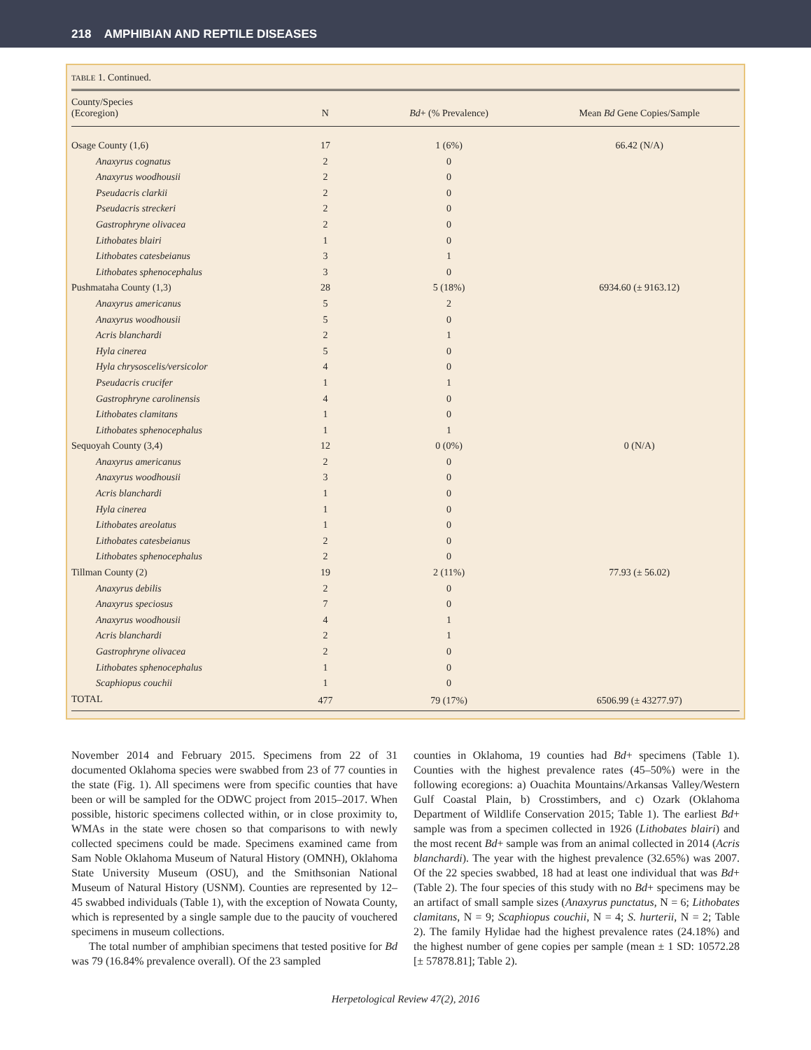218 AMPHIBIAN AND REPTILE DISEASES
TABLE 1. Continued.
| County/Species (Ecoregion) | N | Bd + (% Prevalence) | Mean Bd Gene Copies/Sample |
| --- | --- | --- | --- |
| Osage County (1,6) | 17 | 1 (6%) | 66.42 (N/A) |
| Anaxyrus cognatus | 2 | 0 | |
| Anaxyrus woodhousii | 2 | 0 | |
| Pseudacris clarkii | 2 | 0 | |
| Pseudacris streckeri | 2 | 0 | |
| Gastrophryne olivacea | 2 | 0 | |
| Lithobates blairi | 1 | 0 | |
| Lithobates catesbeianus | 3 | 1 | |
| Lithobates sphenocephalus | 3 | 0 | |
| Pushmataha County (1,3) | 28 | 5 (18%) | 6934.60 (± 9163.12) |
| Anaxyrus americanus | 5 | 2 | |
| Anaxyrus woodhousii | 5 | 0 | |
| Acris blanchardi | 2 | 1 | |
| Hyla cinerea | 5 | 0 | |
| Hyla chrysoscelis/versicolor | 4 | 0 | |
| Pseudacris crucifer | 1 | 1 | |
| Gastrophryne carolinensis | 4 | 0 | |
| Lithobates clamitans | 1 | 0 | |
| Lithobates sphenocephalus | 1 | 1 | |
| Sequoyah County (3,4) | 12 | 0 (0%) | 0 (N/A) |
| Anaxyrus americanus | 2 | 0 | |
| Anaxyrus woodhousii | 3 | 0 | |
| Acris blanchardi | 1 | 0 | |
| Hyla cinerea | 1 | 0 | |
| Lithobates areolatus | 1 | 0 | |
| Lithobates catesbeianus | 2 | 0 | |
| Lithobates sphenocephalus | 2 | 0 | |
| Tillman County (2) | 19 | 2 (11%) | 77.93 (± 56.02) |
| Anaxyrus debilis | 2 | 0 | |
| Anaxyrus speciosus | 7 | 0 | |
| Anaxyrus woodhousii | 4 | 1 | |
| Acris blanchardi | 2 | 1 | |
| Gastrophryne olivacea | 2 | 0 | |
| Lithobates sphenocephalus | 1 | 0 | |
| Scaphiopus couchii | 1 | 0 | |
| TOTAL | 477 | 79 (17%) | 6506.99 (± 43277.97) |
November 2014 and February 2015. Specimens from 22 of 31 documented Oklahoma species were swabbed from 23 of 77 counties in the state (Fig. 1). All specimens were from specific counties that have been or will be sampled for the ODWC project from 2015–2017. When possible, historic specimens collected within, or in close proximity to, WMAs in the state were chosen so that comparisons to with newly collected specimens could be made. Specimens examined came from Sam Noble Oklahoma Museum of Natural History (OMNH), Oklahoma State University Museum (OSU), and the Smithsonian National Museum of Natural History (USNM). Counties are represented by 12–45 swabbed individuals (Table 1), with the exception of Nowata County, which is represented by a single sample due to the paucity of vouchered specimens in museum collections.
The total number of amphibian specimens that tested positive for Bd was 79 (16.84% prevalence overall). Of the 23 sampled
counties in Oklahoma, 19 counties had Bd+ specimens (Table 1). Counties with the highest prevalence rates (45–50%) were in the following ecoregions: a) Ouachita Mountains/Arkansas Valley/Western Gulf Coastal Plain, b) Crosstimbers, and c) Ozark (Oklahoma Department of Wildlife Conservation 2015; Table 1). The earliest Bd+ sample was from a specimen collected in 1926 (Lithobates blairi) and the most recent Bd+ sample was from an animal collected in 2014 (Acris blanchardi). The year with the highest prevalence (32.65%) was 2007. Of the 22 species swabbed, 18 had at least one individual that was Bd+ (Table 2). The four species of this study with no Bd+ specimens may be an artifact of small sample sizes (Anaxyrus punctatus, N = 6; Lithobates clamitans, N = 9; Scaphiopus couchii, N = 4; S. hurterii, N = 2; Table 2). The family Hylidae had the highest prevalence rates (24.18%) and the highest number of gene copies per sample (mean ± 1 SD: 10572.28 [± 57878.81]; Table 2).
Herpetological Review 47(2), 2016